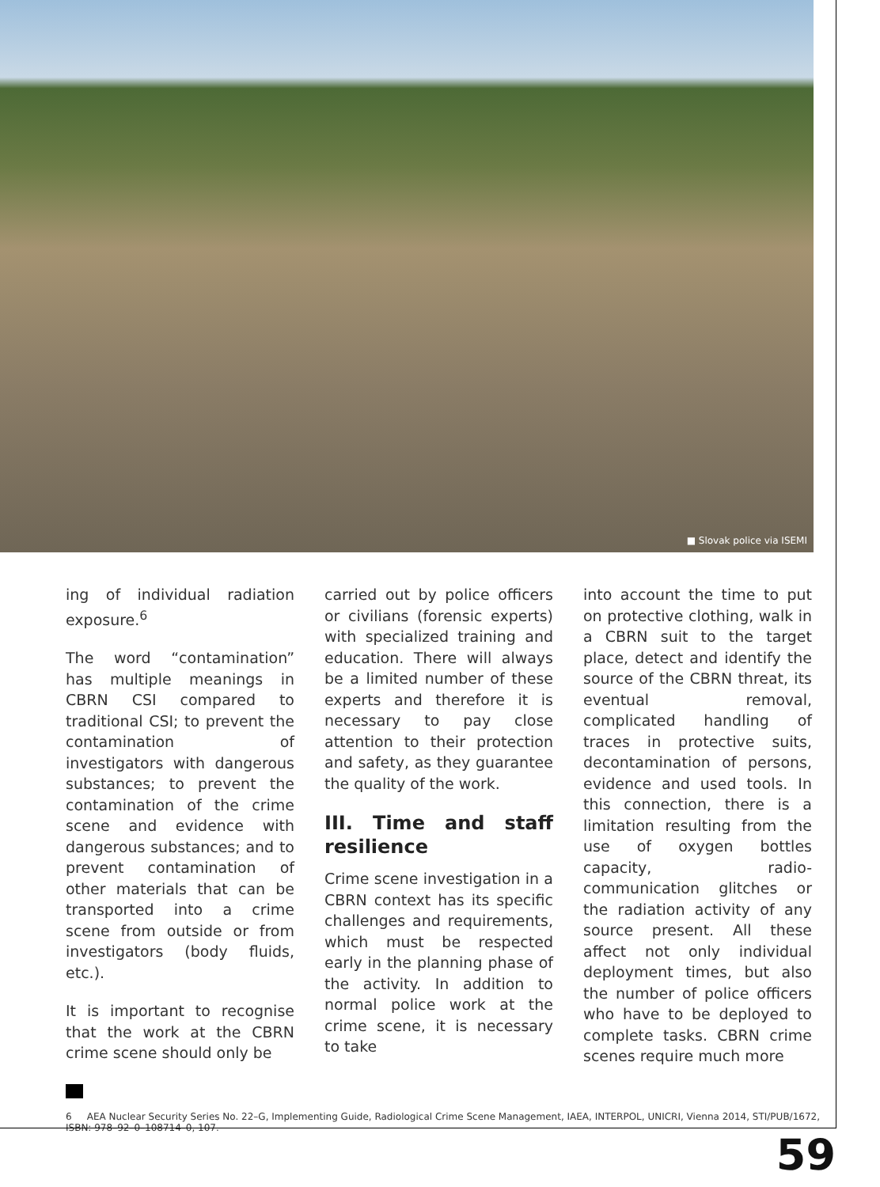■ Slovak police via ISEMI
ing of individual radiation exposure.<sup>6</sup>
The word “contamination” has multiple meanings in CBRN CSI compared to traditional CSI; to prevent the contamination of investigators with dangerous substances; to prevent the contamination of the crime scene and evidence with dangerous substances; and to prevent contamination of other materials that can be transported into a crime scene from outside or from investigators (body fluids, etc.).
It is important to recognise that the work at the CBRN crime scene should only be
carried out by police officers or civilians (forensic experts) with specialized training and education. There will always be a limited number of these experts and therefore it is necessary to pay close attention to their protection and safety, as they guarantee the quality of the work.
III. Time and staff resilience
Crime scene investigation in a CBRN context has its specific challenges and requirements, which must be respected early in the planning phase of the activity. In addition to normal police work at the crime scene, it is necessary to take
into account the time to put on protective clothing, walk in a CBRN suit to the target place, detect and identify the source of the CBRN threat, its eventual removal, complicated handling of traces in protective suits, decontamination of persons, evidence and used tools. In this connection, there is a limitation resulting from the use of oxygen bottles capacity, radio-communication glitches or the radiation activity of any source present. All these affect not only individual deployment times, but also the number of police officers who have to be deployed to complete tasks. CBRN crime scenes require much more
6 AEA Nuclear Security Series No. 22–G, Implementing Guide, Radiological Crime Scene Management, IAEA, INTERPOL, UNICRI, Vienna 2014, STI/PUB/1672, ISBN: 978–92–0–108714–0, 107.
59